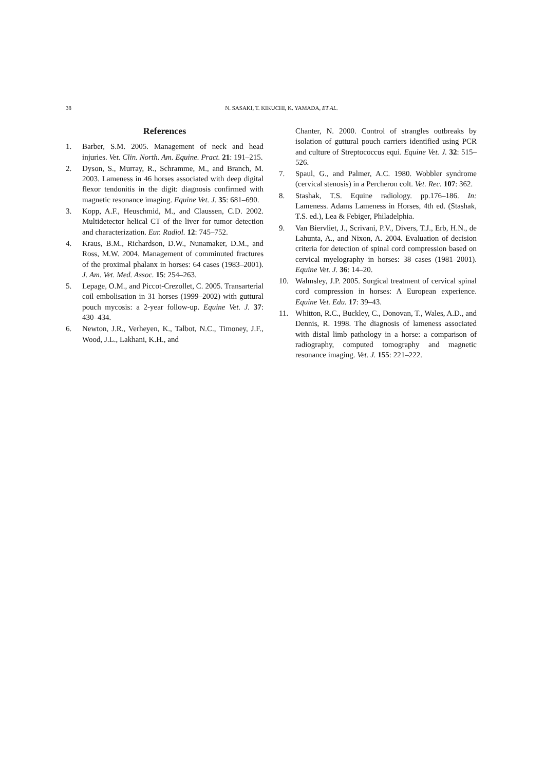38
N. SASAKI, T. KIKUCHI, K. YAMADA, ET AL.
References
1. Barber, S.M. 2005. Management of neck and head injuries. Vet. Clin. North. Am. Equine. Pract. 21: 191–215.
2. Dyson, S., Murray, R., Schramme, M., and Branch, M. 2003. Lameness in 46 horses associated with deep digital flexor tendonitis in the digit: diagnosis confirmed with magnetic resonance imaging. Equine Vet. J. 35: 681–690.
3. Kopp, A.F., Heuschmid, M., and Claussen, C.D. 2002. Multidetector helical CT of the liver for tumor detection and characterization. Eur. Radiol. 12: 745–752.
4. Kraus, B.M., Richardson, D.W., Nunamaker, D.M., and Ross, M.W. 2004. Management of comminuted fractures of the proximal phalanx in horses: 64 cases (1983–2001). J. Am. Vet. Med. Assoc. 15: 254–263.
5. Lepage, O.M., and Piccot-Crezollet, C. 2005. Transarterial coil embolisation in 31 horses (1999–2002) with guttural pouch mycosis: a 2-year follow-up. Equine Vet. J. 37: 430–434.
6. Newton, J.R., Verheyen, K., Talbot, N.C., Timoney, J.F., Wood, J.L., Lakhani, K.H., and
Chanter, N. 2000. Control of strangles outbreaks by isolation of guttural pouch carriers identified using PCR and culture of Streptococcus equi. Equine Vet. J. 32: 515–526.
7. Spaul, G., and Palmer, A.C. 1980. Wobbler syndrome (cervical stenosis) in a Percheron colt. Vet. Rec. 107: 362.
8. Stashak, T.S. Equine radiology. pp.176–186. In: Lameness. Adams Lameness in Horses, 4th ed. (Stashak, T.S. ed.), Lea & Febiger, Philadelphia.
9. Van Biervliet, J., Scrivani, P.V., Divers, T.J., Erb, H.N., de Lahunta, A., and Nixon, A. 2004. Evaluation of decision criteria for detection of spinal cord compression based on cervical myelography in horses: 38 cases (1981–2001). Equine Vet. J. 36: 14–20.
10. Walmsley, J.P. 2005. Surgical treatment of cervical spinal cord compression in horses: A European experience. Equine Vet. Edu. 17: 39–43.
11. Whitton, R.C., Buckley, C., Donovan, T., Wales, A.D., and Dennis, R. 1998. The diagnosis of lameness associated with distal limb pathology in a horse: a comparison of radiography, computed tomography and magnetic resonance imaging. Vet. J. 155: 221–222.